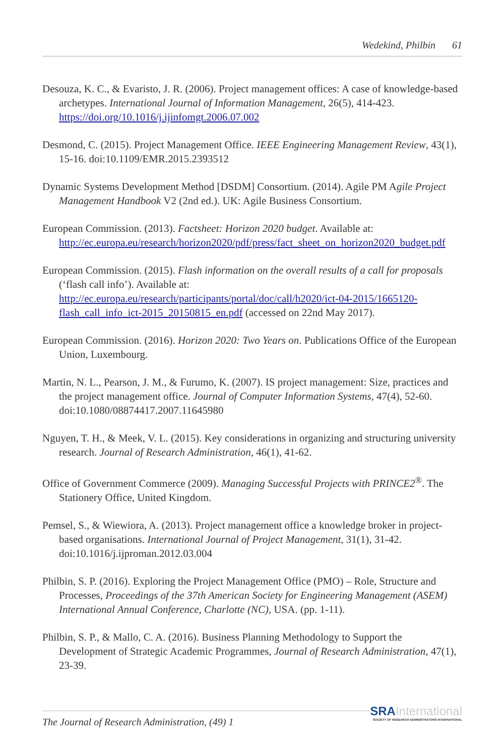Wedekind, Philbin 61
Desouza, K. C., & Evaristo, J. R. (2006). Project management offices: A case of knowledge-based archetypes. International Journal of Information Management, 26(5), 414-423. https://doi.org/10.1016/j.ijinfomgt.2006.07.002
Desmond, C. (2015). Project Management Office. IEEE Engineering Management Review, 43(1), 15-16. doi:10.1109/EMR.2015.2393512
Dynamic Systems Development Method [DSDM] Consortium. (2014). Agile PM Agile Project Management Handbook V2 (2nd ed.). UK: Agile Business Consortium.
European Commission. (2013). Factsheet: Horizon 2020 budget. Available at: http://ec.europa.eu/research/horizon2020/pdf/press/fact_sheet_on_horizon2020_budget.pdf
European Commission. (2015). Flash information on the overall results of a call for proposals (‘flash call info’). Available at: http://ec.europa.eu/research/participants/portal/doc/call/h2020/ict-04-2015/1665120-flash_call_info_ict-2015_20150815_en.pdf (accessed on 22nd May 2017).
European Commission. (2016). Horizon 2020: Two Years on. Publications Office of the European Union, Luxembourg.
Martin, N. L., Pearson, J. M., & Furumo, K. (2007). IS project management: Size, practices and the project management office. Journal of Computer Information Systems, 47(4), 52-60. doi:10.1080/08874417.2007.11645980
Nguyen, T. H., & Meek, V. L. (2015). Key considerations in organizing and structuring university research. Journal of Research Administration, 46(1), 41-62.
Office of Government Commerce (2009). Managing Successful Projects with PRINCE2<sup>®</sup>. The Stationery Office, United Kingdom.
Pemsel, S., & Wiewiora, A. (2013). Project management office a knowledge broker in project-based organisations. International Journal of Project Management, 31(1), 31-42. doi:10.1016/j.ijproman.2012.03.004
Philbin, S. P. (2016). Exploring the Project Management Office (PMO) – Role, Structure and Processes, Proceedings of the 37th American Society for Engineering Management (ASEM) International Annual Conference, Charlotte (NC), USA. (pp. 1-11).
Philbin, S. P., & Mallo, C. A. (2016). Business Planning Methodology to Support the Development of Strategic Academic Programmes, Journal of Research Administration, 47(1), 23-39.
The Journal of Research Administration, (49) 1
SRA International
SOCIETY OF RESEARCH ADMINISTRATORS INTERNATIONAL